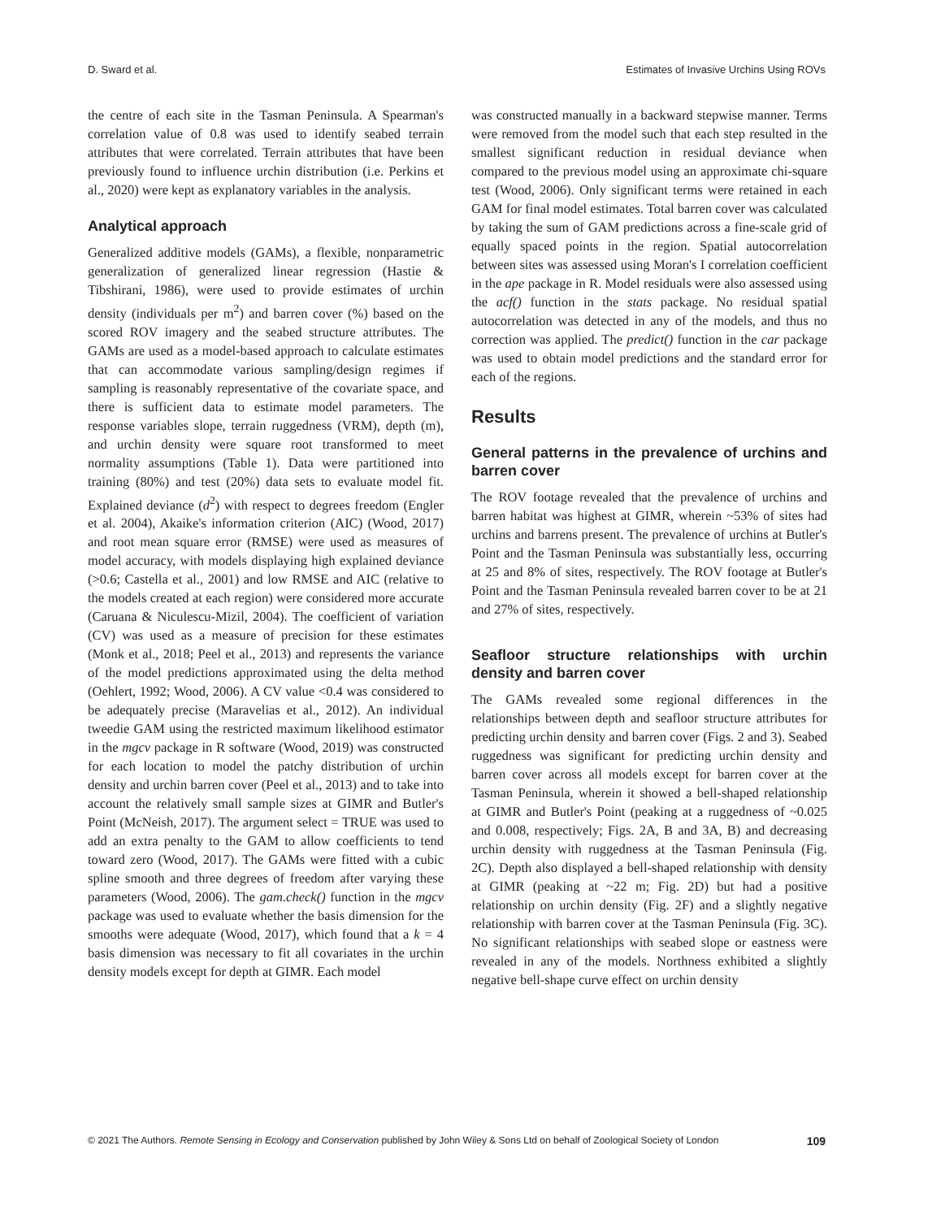D. Sward et al. Estimates of Invasive Urchins Using ROVs
the centre of each site in the Tasman Peninsula. A Spearman's correlation value of 0.8 was used to identify seabed terrain attributes that were correlated. Terrain attributes that have been previously found to influence urchin distribution (i.e. Perkins et al., 2020) were kept as explanatory variables in the analysis.
Analytical approach
Generalized additive models (GAMs), a flexible, nonparametric generalization of generalized linear regression (Hastie & Tibshirani, 1986), were used to provide estimates of urchin density (individuals per m<sup>2</sup>) and barren cover (%) based on the scored ROV imagery and the seabed structure attributes. The GAMs are used as a model-based approach to calculate estimates that can accommodate various sampling/design regimes if sampling is reasonably representative of the covariate space, and there is sufficient data to estimate model parameters. The response variables slope, terrain ruggedness (VRM), depth (m), and urchin density were square root transformed to meet normality assumptions (Table 1). Data were partitioned into training (80%) and test (20%) data sets to evaluate model fit. Explained deviance (d<sup>2</sup>) with respect to degrees freedom (Engler et al. 2004), Akaike's information criterion (AIC) (Wood, 2017) and root mean square error (RMSE) were used as measures of model accuracy, with models displaying high explained deviance (>0.6; Castella et al., 2001) and low RMSE and AIC (relative to the models created at each region) were considered more accurate (Caruana & Niculescu-Mizil, 2004). The coefficient of variation (CV) was used as a measure of precision for these estimates (Monk et al., 2018; Peel et al., 2013) and represents the variance of the model predictions approximated using the delta method (Oehlert, 1992; Wood, 2006). A CV value <0.4 was considered to be adequately precise (Maravelias et al., 2012). An individual tweedie GAM using the restricted maximum likelihood estimator in the mgcv package in R software (Wood, 2019) was constructed for each location to model the patchy distribution of urchin density and urchin barren cover (Peel et al., 2013) and to take into account the relatively small sample sizes at GIMR and Butler's Point (McNeish, 2017). The argument select = TRUE was used to add an extra penalty to the GAM to allow coefficients to tend toward zero (Wood, 2017). The GAMs were fitted with a cubic spline smooth and three degrees of freedom after varying these parameters (Wood, 2006). The gam.check() function in the mgcv package was used to evaluate whether the basis dimension for the smooths were adequate (Wood, 2017), which found that a k = 4 basis dimension was necessary to fit all covariates in the urchin density models except for depth at GIMR. Each model
was constructed manually in a backward stepwise manner. Terms were removed from the model such that each step resulted in the smallest significant reduction in residual deviance when compared to the previous model using an approximate chi-square test (Wood, 2006). Only significant terms were retained in each GAM for final model estimates. Total barren cover was calculated by taking the sum of GAM predictions across a fine-scale grid of equally spaced points in the region. Spatial autocorrelation between sites was assessed using Moran's I correlation coefficient in the ape package in R. Model residuals were also assessed using the acf() function in the stats package. No residual spatial autocorrelation was detected in any of the models, and thus no correction was applied. The predict() function in the car package was used to obtain model predictions and the standard error for each of the regions.
Results
General patterns in the prevalence of urchins and barren cover
The ROV footage revealed that the prevalence of urchins and barren habitat was highest at GIMR, wherein ~53% of sites had urchins and barrens present. The prevalence of urchins at Butler's Point and the Tasman Peninsula was substantially less, occurring at 25 and 8% of sites, respectively. The ROV footage at Butler's Point and the Tasman Peninsula revealed barren cover to be at 21 and 27% of sites, respectively.
Seafloor structure relationships with urchin density and barren cover
The GAMs revealed some regional differences in the relationships between depth and seafloor structure attributes for predicting urchin density and barren cover (Figs. 2 and 3). Seabed ruggedness was significant for predicting urchin density and barren cover across all models except for barren cover at the Tasman Peninsula, wherein it showed a bell-shaped relationship at GIMR and Butler's Point (peaking at a ruggedness of ~0.025 and 0.008, respectively; Figs. 2A, B and 3A, B) and decreasing urchin density with ruggedness at the Tasman Peninsula (Fig. 2C). Depth also displayed a bell-shaped relationship with density at GIMR (peaking at ~22 m; Fig. 2D) but had a positive relationship on urchin density (Fig. 2F) and a slightly negative relationship with barren cover at the Tasman Peninsula (Fig. 3C). No significant relationships with seabed slope or eastness were revealed in any of the models. Northness exhibited a slightly negative bell-shape curve effect on urchin density
© 2021 The Authors. Remote Sensing in Ecology and Conservation published by John Wiley & Sons Ltd on behalf of Zoological Society of London 109